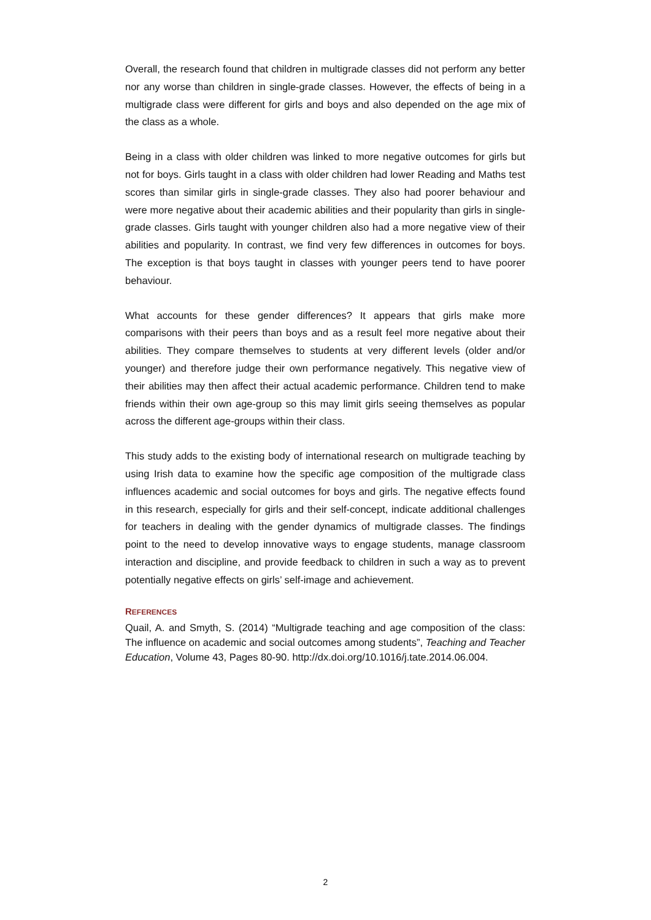Overall, the research found that children in multigrade classes did not perform any better nor any worse than children in single-grade classes. However, the effects of being in a multigrade class were different for girls and boys and also depended on the age mix of the class as a whole.
Being in a class with older children was linked to more negative outcomes for girls but not for boys. Girls taught in a class with older children had lower Reading and Maths test scores than similar girls in single-grade classes. They also had poorer behaviour and were more negative about their academic abilities and their popularity than girls in single-grade classes. Girls taught with younger children also had a more negative view of their abilities and popularity. In contrast, we find very few differences in outcomes for boys. The exception is that boys taught in classes with younger peers tend to have poorer behaviour.
What accounts for these gender differences? It appears that girls make more comparisons with their peers than boys and as a result feel more negative about their abilities. They compare themselves to students at very different levels (older and/or younger) and therefore judge their own performance negatively. This negative view of their abilities may then affect their actual academic performance. Children tend to make friends within their own age-group so this may limit girls seeing themselves as popular across the different age-groups within their class.
This study adds to the existing body of international research on multigrade teaching by using Irish data to examine how the specific age composition of the multigrade class influences academic and social outcomes for boys and girls. The negative effects found in this research, especially for girls and their self-concept, indicate additional challenges for teachers in dealing with the gender dynamics of multigrade classes. The findings point to the need to develop innovative ways to engage students, manage classroom interaction and discipline, and provide feedback to children in such a way as to prevent potentially negative effects on girls’ self-image and achievement.
REFERENCES
Quail, A. and Smyth, S. (2014) “Multigrade teaching and age composition of the class: The influence on academic and social outcomes among students”, Teaching and Teacher Education, Volume 43, Pages 80-90. http://dx.doi.org/10.1016/j.tate.2014.06.004.
2